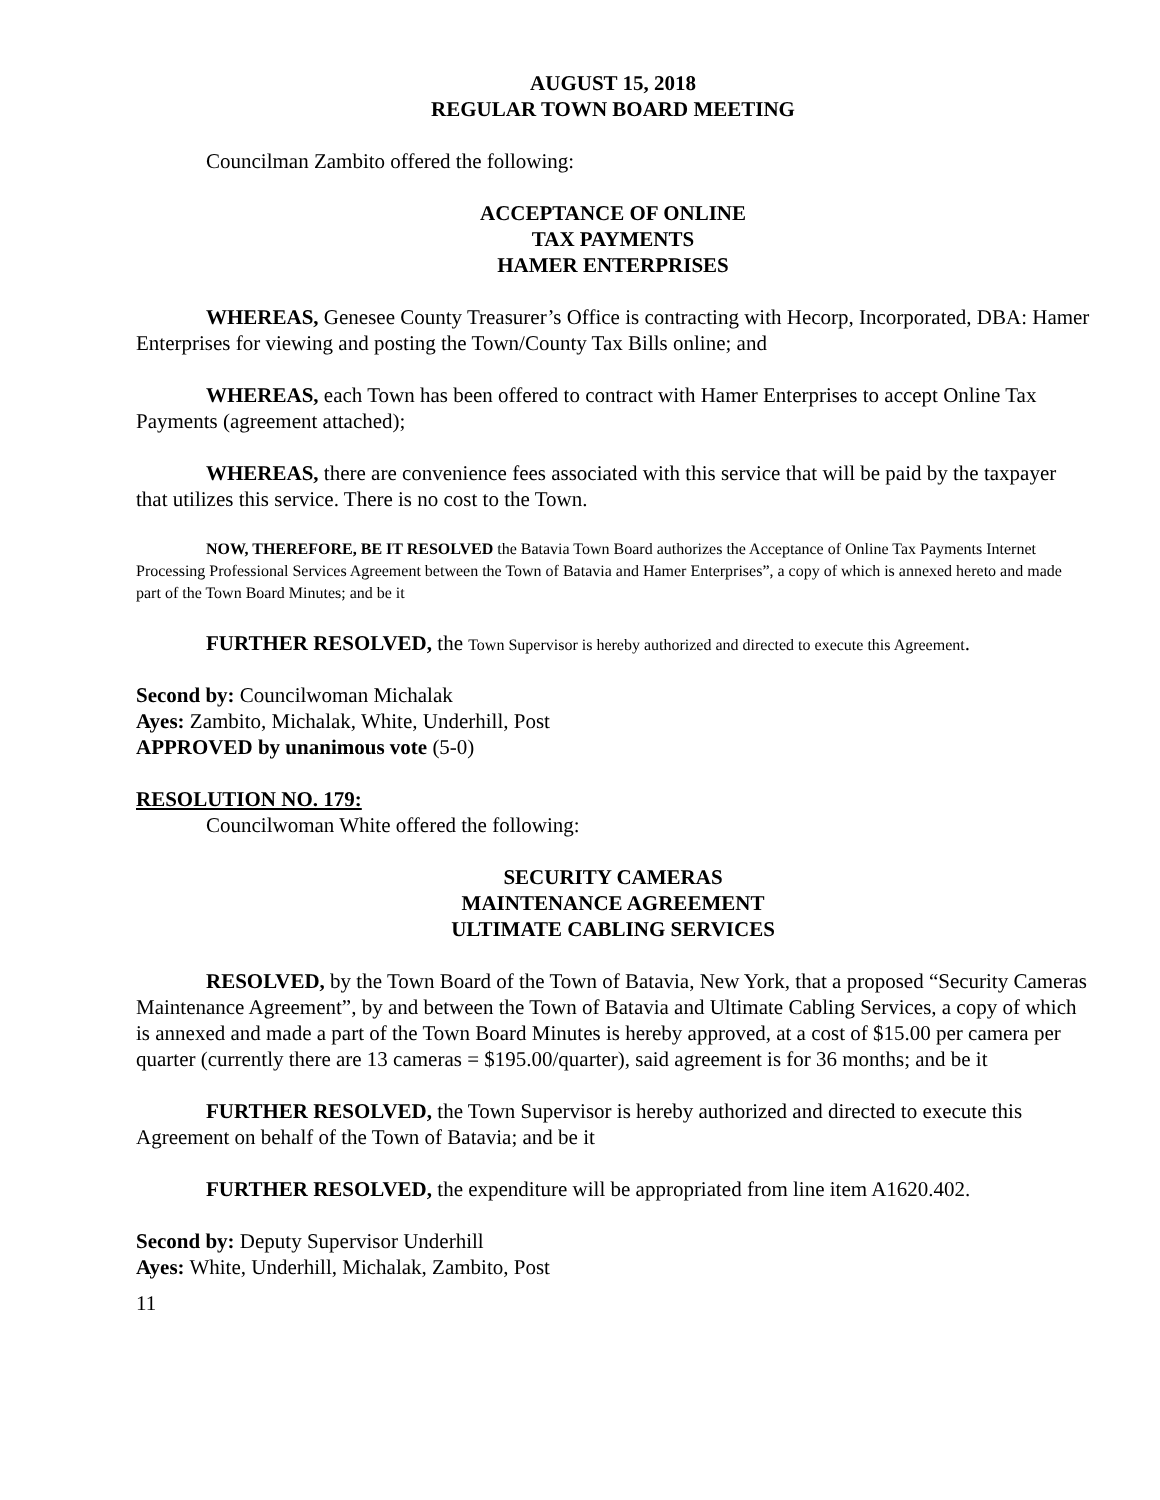AUGUST 15, 2018
REGULAR TOWN BOARD MEETING
Councilman Zambito offered the following:
ACCEPTANCE OF ONLINE
TAX PAYMENTS
HAMER ENTERPRISES
WHEREAS, Genesee County Treasurer’s Office is contracting with Hecorp, Incorporated, DBA: Hamer Enterprises for viewing and posting the Town/County Tax Bills online; and
WHEREAS, each Town has been offered to contract with Hamer Enterprises to accept Online Tax Payments (agreement attached);
WHEREAS, there are convenience fees associated with this service that will be paid by the taxpayer that utilizes this service. There is no cost to the Town.
NOW, THEREFORE, BE IT RESOLVED the Batavia Town Board authorizes the Acceptance of Online Tax Payments Internet Processing Professional Services Agreement between the Town of Batavia and Hamer Enterprises”, a copy of which is annexed hereto and made part of the Town Board Minutes; and be it
FURTHER RESOLVED, the Town Supervisor is hereby authorized and directed to execute this Agreement.
Second by: Councilwoman Michalak
Ayes: Zambito, Michalak, White, Underhill, Post
APPROVED by unanimous vote (5-0)
RESOLUTION NO. 179:
Councilwoman White offered the following:
SECURITY CAMERAS
MAINTENANCE AGREEMENT
ULTIMATE CABLING SERVICES
RESOLVED, by the Town Board of the Town of Batavia, New York, that a proposed “Security Cameras Maintenance Agreement”, by and between the Town of Batavia and Ultimate Cabling Services, a copy of which is annexed and made a part of the Town Board Minutes is hereby approved, at a cost of $15.00 per camera per quarter (currently there are 13 cameras = $195.00/quarter), said agreement is for 36 months; and be it
FURTHER RESOLVED, the Town Supervisor is hereby authorized and directed to execute this Agreement on behalf of the Town of Batavia; and be it
FURTHER RESOLVED, the expenditure will be appropriated from line item A1620.402.
Second by: Deputy Supervisor Underhill
Ayes: White, Underhill, Michalak, Zambito, Post
11